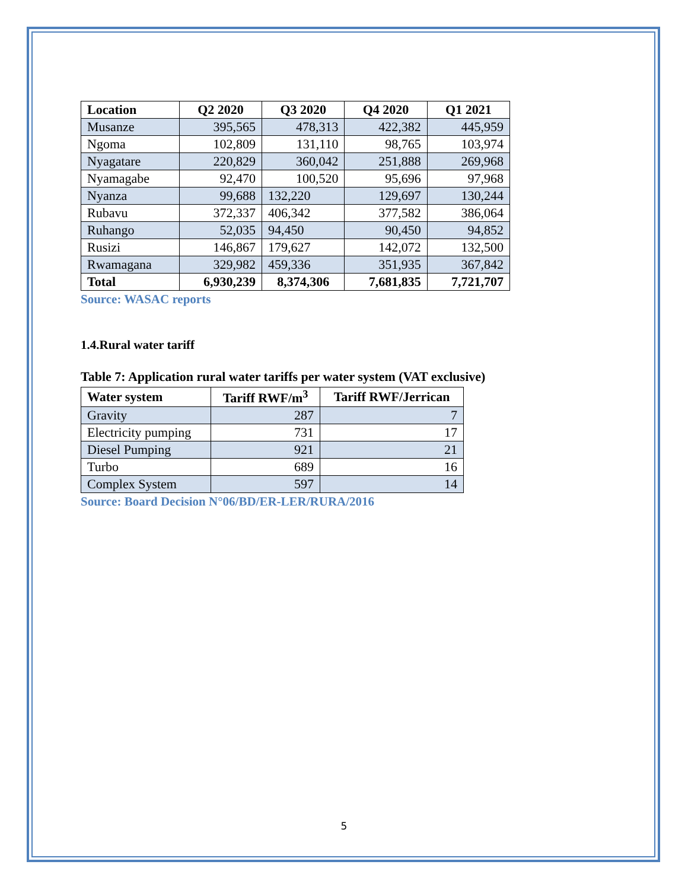| Location | Q2 2020 | Q3 2020 | Q4 2020 | Q1 2021 |
| --- | --- | --- | --- | --- |
| Musanze | 395,565 | 478,313 | 422,382 | 445,959 |
| Ngoma | 102,809 | 131,110 | 98,765 | 103,974 |
| Nyagatare | 220,829 | 360,042 | 251,888 | 269,968 |
| Nyamagabe | 92,470 | 100,520 | 95,696 | 97,968 |
| Nyanza | 99,688 | 132,220 | 129,697 | 130,244 |
| Rubavu | 372,337 | 406,342 | 377,582 | 386,064 |
| Ruhango | 52,035 | 94,450 | 90,450 | 94,852 |
| Rusizi | 146,867 | 179,627 | 142,072 | 132,500 |
| Rwamagana | 329,982 | 459,336 | 351,935 | 367,842 |
| Total | 6,930,239 | 8,374,306 | 7,681,835 | 7,721,707 |
Source: WASAC reports
1.4.Rural water tariff
Table 7: Application rural water tariffs per water system (VAT exclusive)
| Water system | Tariff RWF/m<sup>3</sup> | Tariff RWF/Jerrican |
| --- | --- | --- |
| Gravity | 287 | 7 |
| Electricity pumping | 731 | 17 |
| Diesel Pumping | 921 | 21 |
| Turbo | 689 | 16 |
| Complex System | 597 | 14 |
Source: Board Decision N°06/BD/ER-LER/RURA/2016
5